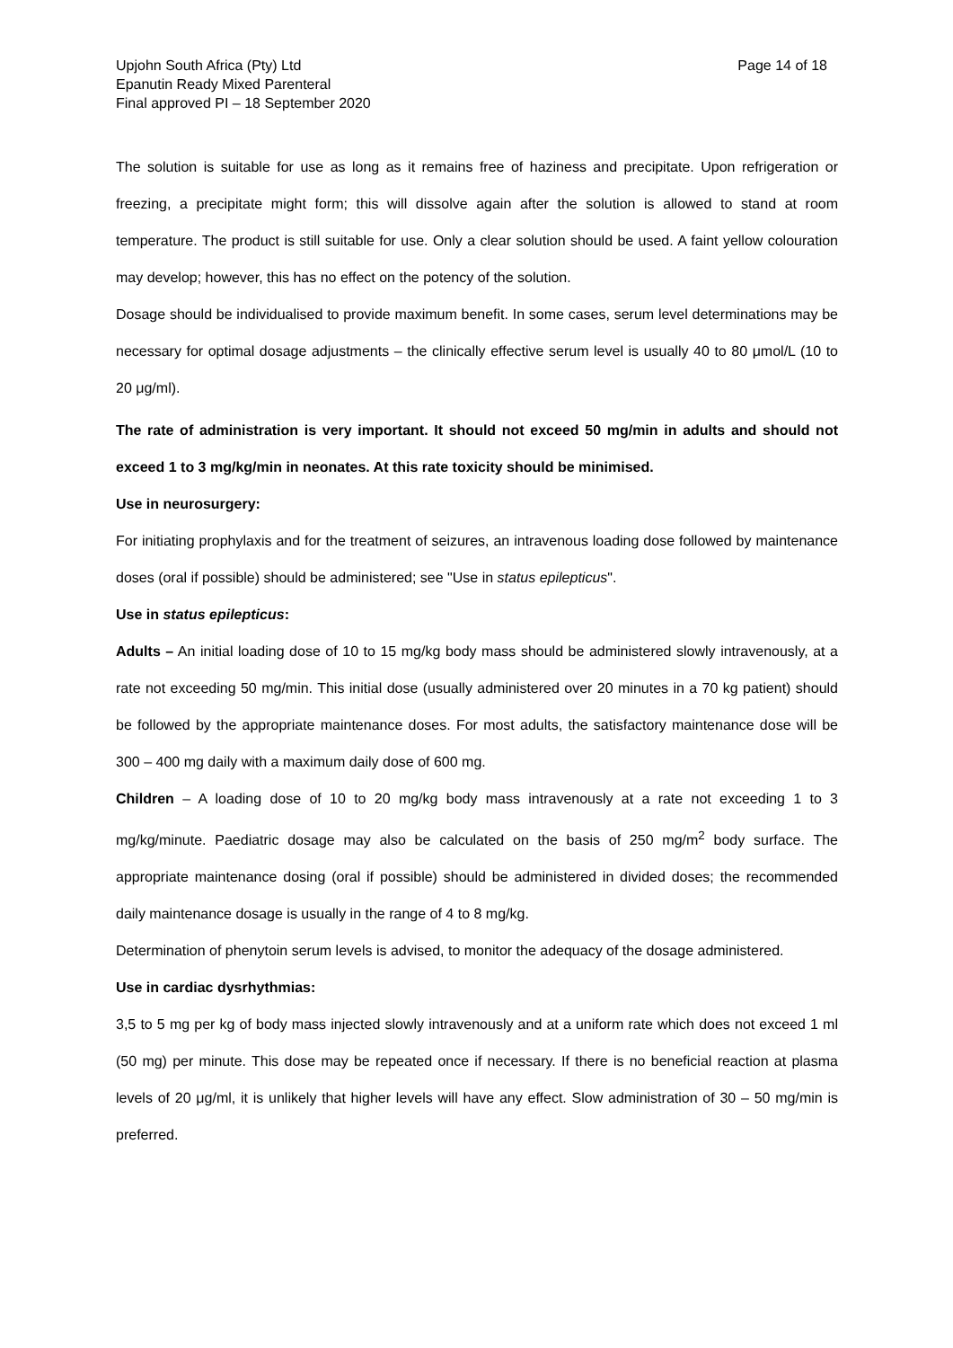Upjohn South Africa (Pty) Ltd
Epanutin Ready Mixed Parenteral
Final approved PI – 18 September 2020
Page 14 of 18
The solution is suitable for use as long as it remains free of haziness and precipitate. Upon refrigeration or freezing, a precipitate might form; this will dissolve again after the solution is allowed to stand at room temperature. The product is still suitable for use. Only a clear solution should be used. A faint yellow colouration may develop; however, this has no effect on the potency of the solution.
Dosage should be individualised to provide maximum benefit. In some cases, serum level determinations may be necessary for optimal dosage adjustments – the clinically effective serum level is usually 40 to 80 μmol/L (10 to 20 μg/ml).
The rate of administration is very important. It should not exceed 50 mg/min in adults and should not exceed 1 to 3 mg/kg/min in neonates. At this rate toxicity should be minimised.
Use in neurosurgery:
For initiating prophylaxis and for the treatment of seizures, an intravenous loading dose followed by maintenance doses (oral if possible) should be administered; see "Use in status epilepticus".
Use in status epilepticus:
Adults – An initial loading dose of 10 to 15 mg/kg body mass should be administered slowly intravenously, at a rate not exceeding 50 mg/min. This initial dose (usually administered over 20 minutes in a 70 kg patient) should be followed by the appropriate maintenance doses. For most adults, the satisfactory maintenance dose will be 300 – 400 mg daily with a maximum daily dose of 600 mg.
Children – A loading dose of 10 to 20 mg/kg body mass intravenously at a rate not exceeding 1 to 3 mg/kg/minute. Paediatric dosage may also be calculated on the basis of 250 mg/m<sup>2</sup> body surface. The appropriate maintenance dosing (oral if possible) should be administered in divided doses; the recommended daily maintenance dosage is usually in the range of 4 to 8 mg/kg.
Determination of phenytoin serum levels is advised, to monitor the adequacy of the dosage administered.
Use in cardiac dysrhythmias:
3,5 to 5 mg per kg of body mass injected slowly intravenously and at a uniform rate which does not exceed 1 ml (50 mg) per minute. This dose may be repeated once if necessary. If there is no beneficial reaction at plasma levels of 20 μg/ml, it is unlikely that higher levels will have any effect. Slow administration of 30 – 50 mg/min is preferred.